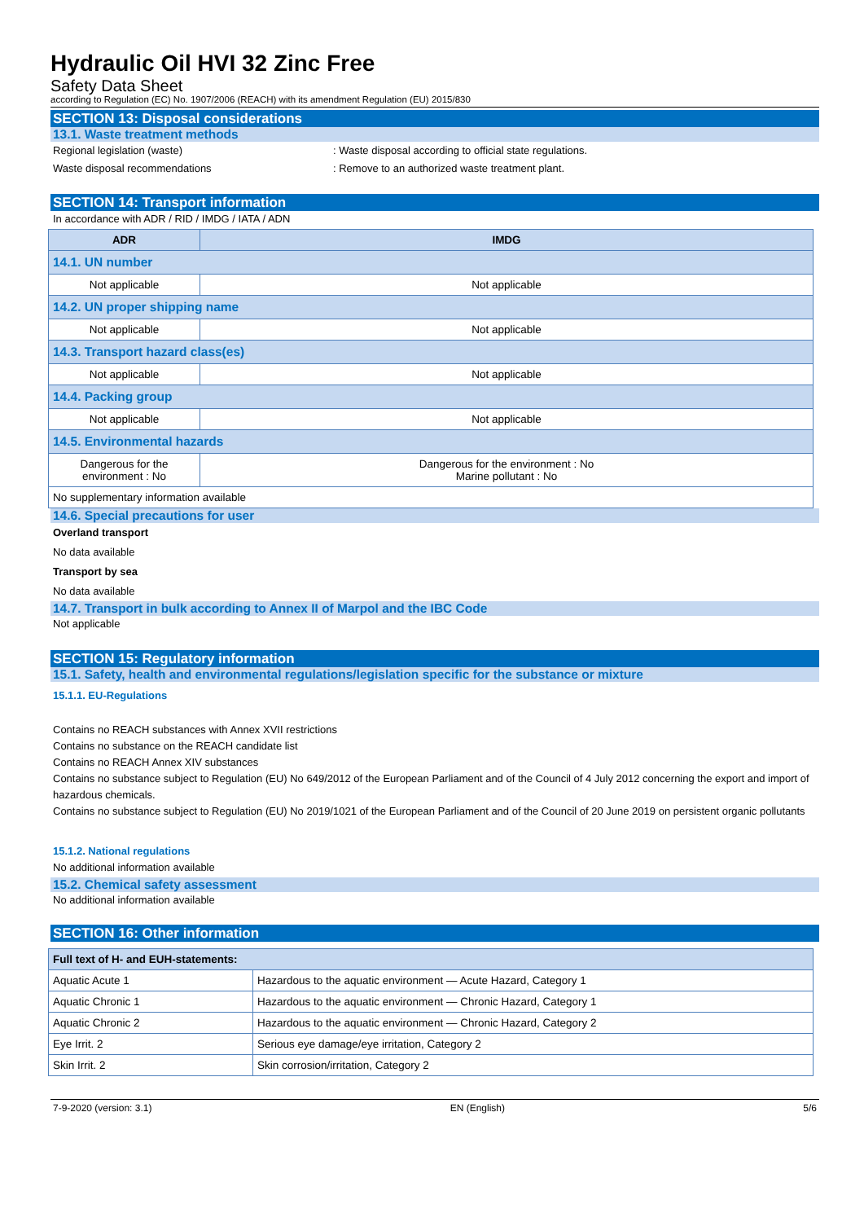Hydraulic Oil HVI 32 Zinc Free
Safety Data Sheet
according to Regulation (EC) No. 1907/2006 (REACH) with its amendment Regulation (EU) 2015/830
SECTION 13: Disposal considerations
13.1. Waste treatment methods
Regional legislation (waste) : Waste disposal according to official state regulations.
Waste disposal recommendations : Remove to an authorized waste treatment plant.
SECTION 14: Transport information
In accordance with ADR / RID / IMDG / IATA / ADN
| ADR | IMDG |
| --- | --- |
| 14.1. UN number | |
| Not applicable | Not applicable |
| 14.2. UN proper shipping name | |
| Not applicable | Not applicable |
| 14.3. Transport hazard class(es) | |
| Not applicable | Not applicable |
| 14.4. Packing group | |
| Not applicable | Not applicable |
| 14.5. Environmental hazards | |
| Dangerous for the environment : No | Dangerous for the environment : No Marine pollutant : No |
| No supplementary information available | |
14.6. Special precautions for user
Overland transport
No data available
Transport by sea
No data available
14.7. Transport in bulk according to Annex II of Marpol and the IBC Code
Not applicable
SECTION 15: Regulatory information
15.1. Safety, health and environmental regulations/legislation specific for the substance or mixture
15.1.1. EU-Regulations
Contains no REACH substances with Annex XVII restrictions
Contains no substance on the REACH candidate list
Contains no REACH Annex XIV substances
Contains no substance subject to Regulation (EU) No 649/2012 of the European Parliament and of the Council of 4 July 2012 concerning the export and import of hazardous chemicals.
Contains no substance subject to Regulation (EU) No 2019/1021 of the European Parliament and of the Council of 20 June 2019 on persistent organic pollutants
15.1.2. National regulations
No additional information available
15.2. Chemical safety assessment
No additional information available
SECTION 16: Other information
| Full text of H- and EUH-statements: | |
| --- | --- |
| Aquatic Acute 1 | Hazardous to the aquatic environment — Acute Hazard, Category 1 |
| Aquatic Chronic 1 | Hazardous to the aquatic environment — Chronic Hazard, Category 1 |
| Aquatic Chronic 2 | Hazardous to the aquatic environment — Chronic Hazard, Category 2 |
| Eye Irrit. 2 | Serious eye damage/eye irritation, Category 2 |
| Skin Irrit. 2 | Skin corrosion/irritation, Category 2 |
7-9-2020 (version: 3.1) EN (English) 5/6